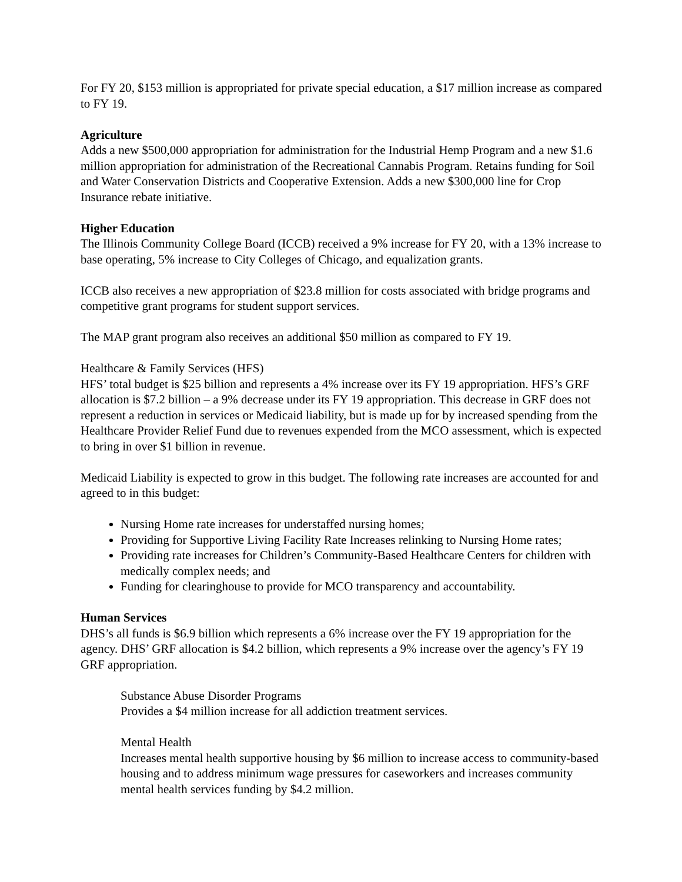For FY 20, $153 million is appropriated for private special education, a $17 million increase as compared to FY 19.
Agriculture
Adds a new $500,000 appropriation for administration for the Industrial Hemp Program and a new $1.6 million appropriation for administration of the Recreational Cannabis Program. Retains funding for Soil and Water Conservation Districts and Cooperative Extension. Adds a new $300,000 line for Crop Insurance rebate initiative.
Higher Education
The Illinois Community College Board (ICCB) received a 9% increase for FY 20, with a 13% increase to base operating, 5% increase to City Colleges of Chicago, and equalization grants.
ICCB also receives a new appropriation of $23.8 million for costs associated with bridge programs and competitive grant programs for student support services.
The MAP grant program also receives an additional $50 million as compared to FY 19.
Healthcare & Family Services (HFS)
HFS’ total budget is $25 billion and represents a 4% increase over its FY 19 appropriation. HFS’s GRF allocation is $7.2 billion – a 9% decrease under its FY 19 appropriation. This decrease in GRF does not represent a reduction in services or Medicaid liability, but is made up for by increased spending from the Healthcare Provider Relief Fund due to revenues expended from the MCO assessment, which is expected to bring in over $1 billion in revenue.
Medicaid Liability is expected to grow in this budget. The following rate increases are accounted for and agreed to in this budget:
Nursing Home rate increases for understaffed nursing homes;
Providing for Supportive Living Facility Rate Increases relinking to Nursing Home rates;
Providing rate increases for Children’s Community-Based Healthcare Centers for children with medically complex needs; and
Funding for clearinghouse to provide for MCO transparency and accountability.
Human Services
DHS’s all funds is $6.9 billion which represents a 6% increase over the FY 19 appropriation for the agency. DHS’ GRF allocation is $4.2 billion, which represents a 9% increase over the agency’s FY 19 GRF appropriation.
Substance Abuse Disorder Programs
Provides a $4 million increase for all addiction treatment services.
Mental Health
Increases mental health supportive housing by $6 million to increase access to community-based housing and to address minimum wage pressures for caseworkers and increases community mental health services funding by $4.2 million.